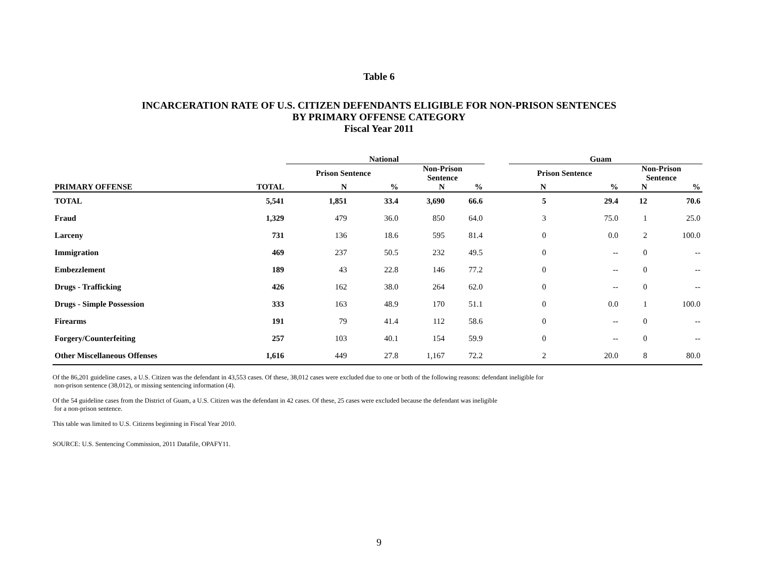Table 6
INCARCERATION RATE OF U.S. CITIZEN DEFENDANTS ELIGIBLE FOR NON-PRISON SENTENCES
BY PRIMARY OFFENSE CATEGORY
Fiscal Year 2011
| | | National | | | | | Guam | | | |
| --- | --- | --- | --- | --- | --- | --- | --- | --- | --- | --- |
| | | Prison Sentence | | Non-Prison Sentence | | | Prison Sentence | | Non-Prison Sentence | |
| PRIMARY OFFENSE | TOTAL | N | % | N | % | | N | % | N | % |
| TOTAL | 5,541 | 1,851 | 33.4 | 3,690 | 66.6 | | 5 | 29.4 | 12 | 70.6 |
| Fraud | 1,329 | 479 | 36.0 | 850 | 64.0 | | 3 | 75.0 | 1 | 25.0 |
| Larceny | 731 | 136 | 18.6 | 595 | 81.4 | | 0 | 0.0 | 2 | 100.0 |
| Immigration | 469 | 237 | 50.5 | 232 | 49.5 | | 0 | -- | 0 | -- |
| Embezzlement | 189 | 43 | 22.8 | 146 | 77.2 | | 0 | -- | 0 | -- |
| Drugs - Trafficking | 426 | 162 | 38.0 | 264 | 62.0 | | 0 | -- | 0 | -- |
| Drugs - Simple Possession | 333 | 163 | 48.9 | 170 | 51.1 | | 0 | 0.0 | 1 | 100.0 |
| Firearms | 191 | 79 | 41.4 | 112 | 58.6 | | 0 | -- | 0 | -- |
| Forgery/Counterfeiting | 257 | 103 | 40.1 | 154 | 59.9 | | 0 | -- | 0 | -- |
| Other Miscellaneous Offenses | 1,616 | 449 | 27.8 | 1,167 | 72.2 | | 2 | 20.0 | 8 | 80.0 |
Of the 86,201 guideline cases, a U.S. Citizen was the defendant in 43,553 cases. Of these, 38,012 cases were excluded due to one or both of the following reasons: defendant ineligible for
non-prison sentence (38,012), or missing sentencing information (4).
Of the 54 guideline cases from the District of Guam, a U.S. Citizen was the defendant in 42 cases. Of these, 25 cases were excluded because the defendant was ineligible
for a non-prison sentence.
This table was limited to U.S. Citizens beginning in Fiscal Year 2010.
SOURCE: U.S. Sentencing Commission, 2011 Datafile, OPAFY11.
9